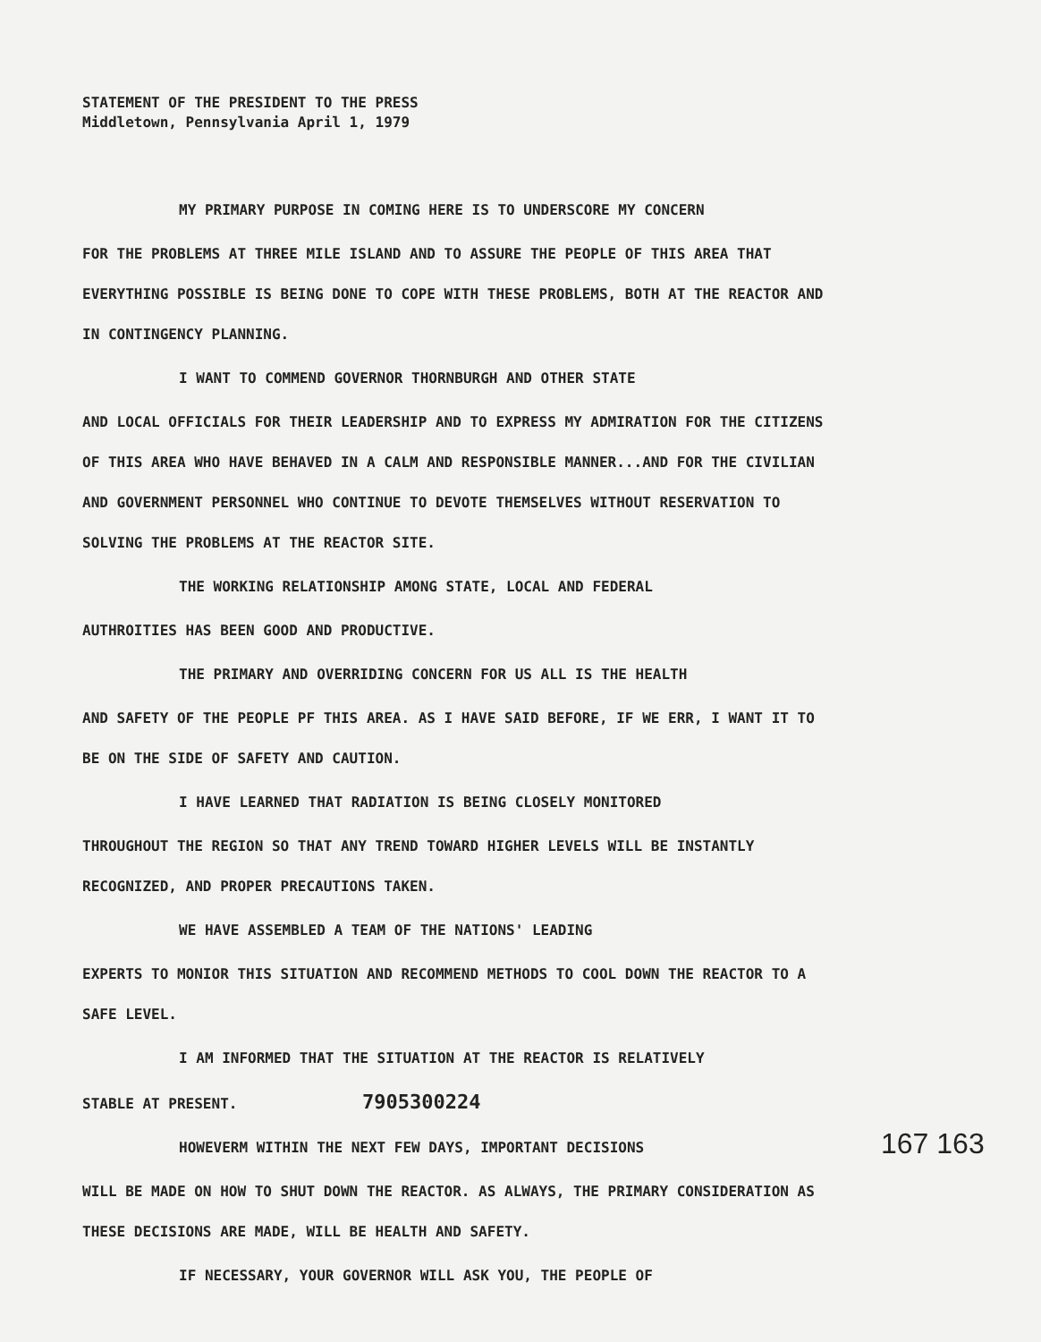STATEMENT OF THE PRESIDENT TO THE PRESS
Middletown, Pennsylvania April 1, 1979
MY PRIMARY PURPOSE IN COMING HERE IS TO UNDERSCORE MY CONCERN
FOR THE PROBLEMS AT THREE MILE ISLAND AND TO ASSURE THE PEOPLE OF THIS AREA THAT EVERYTHING POSSIBLE IS BEING DONE TO COPE WITH THESE PROBLEMS, BOTH AT THE REACTOR AND IN CONTINGENCY PLANNING.
I WANT TO COMMEND GOVERNOR THORNBURGH AND OTHER STATE
AND LOCAL OFFICIALS FOR THEIR LEADERSHIP AND TO EXPRESS MY ADMIRATION FOR THE CITIZENS OF THIS AREA WHO HAVE BEHAVED IN A CALM AND RESPONSIBLE MANNER...AND FOR THE CIVILIAN AND GOVERNMENT PERSONNEL WHO CONTINUE TO DEVOTE THEMSELVES WITHOUT RESERVATION TO SOLVING THE PROBLEMS AT THE REACTOR SITE.
THE WORKING RELATIONSHIP AMONG STATE, LOCAL AND FEDERAL
AUTHROITIES HAS BEEN GOOD AND PRODUCTIVE.
THE PRIMARY AND OVERRIDING CONCERN FOR US ALL IS THE HEALTH
AND SAFETY OF THE PEOPLE PF THIS AREA. AS I HAVE SAID BEFORE, IF WE ERR, I WANT IT TO BE ON THE SIDE OF SAFETY AND CAUTION.
I HAVE LEARNED THAT RADIATION IS BEING CLOSELY MONITORED
THROUGHOUT THE REGION SO THAT ANY TREND TOWARD HIGHER LEVELS WILL BE INSTANTLY RECOGNIZED, AND PROPER PRECAUTIONS TAKEN.
WE HAVE ASSEMBLED A TEAM OF THE NATIONS' LEADING
EXPERTS TO MONIOR THIS SITUATION AND RECOMMEND METHODS TO COOL DOWN THE REACTOR TO A SAFE LEVEL.
I AM INFORMED THAT THE SITUATION AT THE REACTOR IS RELATIVELY
STABLE AT PRESENT. 7905300224
HOWEVERM WITHIN THE NEXT FEW DAYS, IMPORTANT DECISIONS
WILL BE MADE ON HOW TO SHUT DOWN THE REACTOR. AS ALWAYS, THE PRIMARY CONSIDERATION AS THESE DECISIONS ARE MADE, WILL BE HEALTH AND SAFETY.
IF NECESSARY, YOUR GOVERNOR WILL ASK YOU, THE PEOPLE OF
167 163